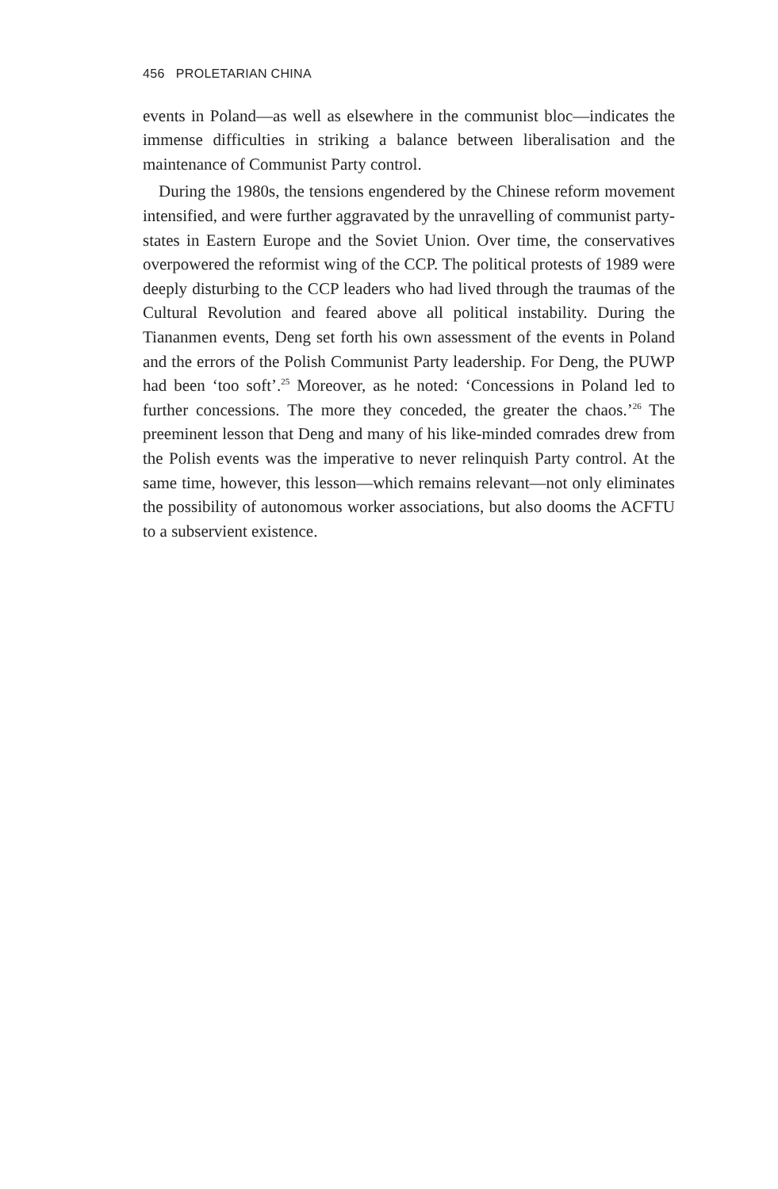456 PROLETARIAN CHINA
events in Poland—as well as elsewhere in the communist bloc—indicates the immense difficulties in striking a balance between liberalisation and the maintenance of Communist Party control.
During the 1980s, the tensions engendered by the Chinese reform movement intensified, and were further aggravated by the unravelling of communist party-states in Eastern Europe and the Soviet Union. Over time, the conservatives overpowered the reformist wing of the CCP. The political protests of 1989 were deeply disturbing to the CCP leaders who had lived through the traumas of the Cultural Revolution and feared above all political instability. During the Tiananmen events, Deng set forth his own assessment of the events in Poland and the errors of the Polish Communist Party leadership. For Deng, the PUWP had been ‘too soft’.<sup>25</sup> Moreover, as he noted: ‘Concessions in Poland led to further concessions. The more they conceded, the greater the chaos.’<sup>26</sup> The preeminent lesson that Deng and many of his like-minded comrades drew from the Polish events was the imperative to never relinquish Party control. At the same time, however, this lesson—which remains relevant—not only eliminates the possibility of autonomous worker associations, but also dooms the ACFTU to a subservient existence.